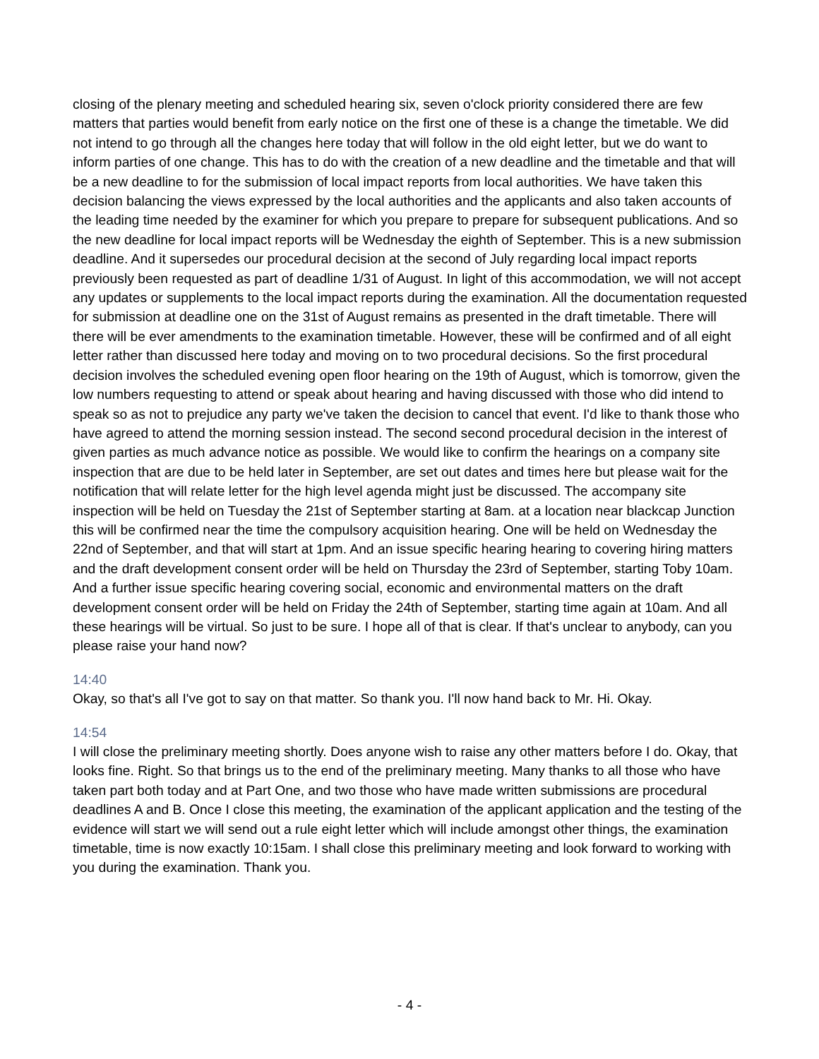closing of the plenary meeting and scheduled hearing six, seven o'clock priority considered there are few matters that parties would benefit from early notice on the first one of these is a change the timetable. We did not intend to go through all the changes here today that will follow in the old eight letter, but we do want to inform parties of one change. This has to do with the creation of a new deadline and the timetable and that will be a new deadline to for the submission of local impact reports from local authorities. We have taken this decision balancing the views expressed by the local authorities and the applicants and also taken accounts of the leading time needed by the examiner for which you prepare to prepare for subsequent publications. And so the new deadline for local impact reports will be Wednesday the eighth of September. This is a new submission deadline. And it supersedes our procedural decision at the second of July regarding local impact reports previously been requested as part of deadline 1/31 of August. In light of this accommodation, we will not accept any updates or supplements to the local impact reports during the examination. All the documentation requested for submission at deadline one on the 31st of August remains as presented in the draft timetable. There will there will be ever amendments to the examination timetable. However, these will be confirmed and of all eight letter rather than discussed here today and moving on to two procedural decisions. So the first procedural decision involves the scheduled evening open floor hearing on the 19th of August, which is tomorrow, given the low numbers requesting to attend or speak about hearing and having discussed with those who did intend to speak so as not to prejudice any party we've taken the decision to cancel that event. I'd like to thank those who have agreed to attend the morning session instead. The second second procedural decision in the interest of given parties as much advance notice as possible. We would like to confirm the hearings on a company site inspection that are due to be held later in September, are set out dates and times here but please wait for the notification that will relate letter for the high level agenda might just be discussed. The accompany site inspection will be held on Tuesday the 21st of September starting at 8am. at a location near blackcap Junction this will be confirmed near the time the compulsory acquisition hearing. One will be held on Wednesday the 22nd of September, and that will start at 1pm. And an issue specific hearing hearing to covering hiring matters and the draft development consent order will be held on Thursday the 23rd of September, starting Toby 10am. And a further issue specific hearing covering social, economic and environmental matters on the draft development consent order will be held on Friday the 24th of September, starting time again at 10am. And all these hearings will be virtual. So just to be sure. I hope all of that is clear. If that's unclear to anybody, can you please raise your hand now?
14:40
Okay, so that's all I've got to say on that matter. So thank you. I'll now hand back to Mr. Hi. Okay.
14:54
I will close the preliminary meeting shortly. Does anyone wish to raise any other matters before I do. Okay, that looks fine. Right. So that brings us to the end of the preliminary meeting. Many thanks to all those who have taken part both today and at Part One, and two those who have made written submissions are procedural deadlines A and B. Once I close this meeting, the examination of the applicant application and the testing of the evidence will start we will send out a rule eight letter which will include amongst other things, the examination timetable, time is now exactly 10:15am. I shall close this preliminary meeting and look forward to working with you during the examination. Thank you.
- 4 -